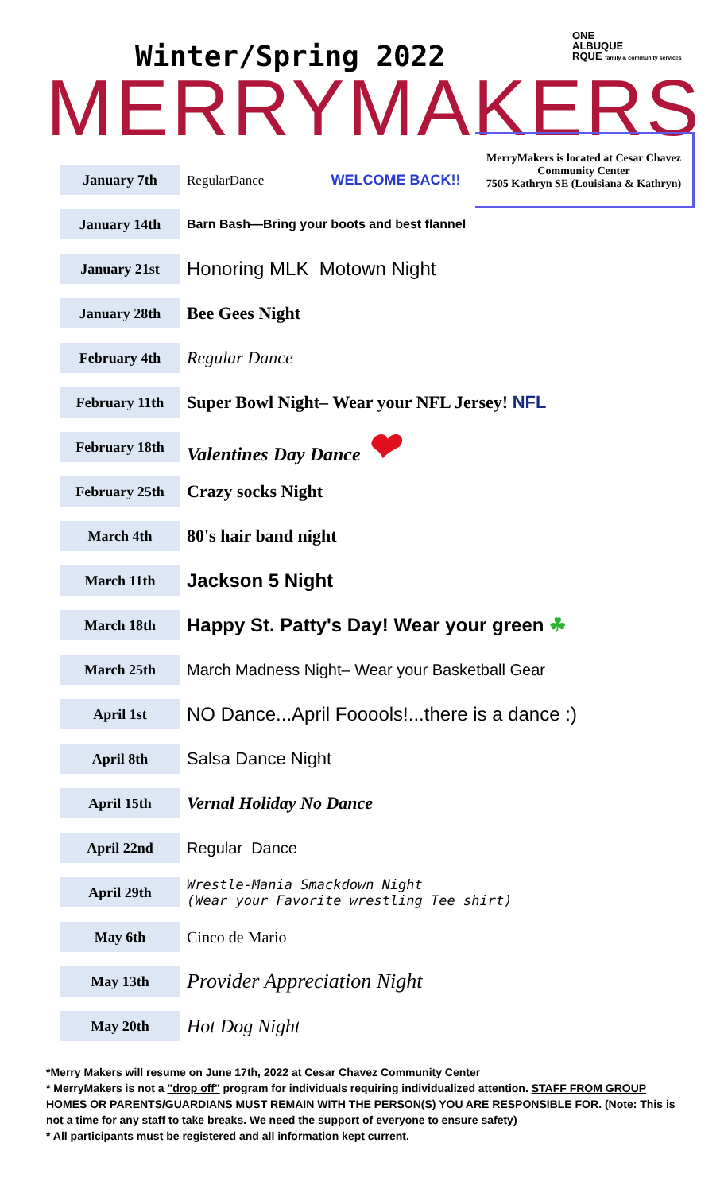ONE
ALBUQUE
RQUE family & community services
Winter/Spring 2022
MERRYMAKERS
MerryMakers is located at Cesar Chavez Community Center
7505 Kathryn SE (Louisiana & Kathryn)
January 7th
RegularDance WELCOME BACK!!
January 14th
Barn Bash—Bring your boots and best flannel
January 21st
Honoring MLK Motown Night
January 28th
Bee Gees Night
February 4th
Regular Dance
February 11th
Super Bowl Night– Wear your NFL Jersey! NFL
February 18th
Valentines Day Dance ❤
February 25th
Crazy socks Night
March 4th
80's hair band night
March 11th
Jackson 5 Night
March 18th
Happy St. Patty's Day! Wear your green ☘
March 25th
March Madness Night– Wear your Basketball Gear
April 1st
NO Dance...April Fooools!...there is a dance :)
April 8th
Salsa Dance Night
April 15th
Vernal Holiday No Dance
April 22nd
Regular Dance
April 29th
Wrestle-Mania Smackdown Night
(Wear your Favorite wrestling Tee shirt)
May 6th
Cinco de Mario
May 13th
Provider Appreciation Night
May 20th
Hot Dog Night
*Merry Makers will resume on June 17th, 2022 at Cesar Chavez Community Center
* MerryMakers is not a "drop off" program for individuals requiring individualized attention. STAFF FROM GROUP HOMES OR PARENTS/GUARDIANS MUST REMAIN WITH THE PERSON(S) YOU ARE RESPONSIBLE FOR. (Note: This is not a time for any staff to take breaks. We need the support of everyone to ensure safety)
* All participants must be registered and all information kept current.